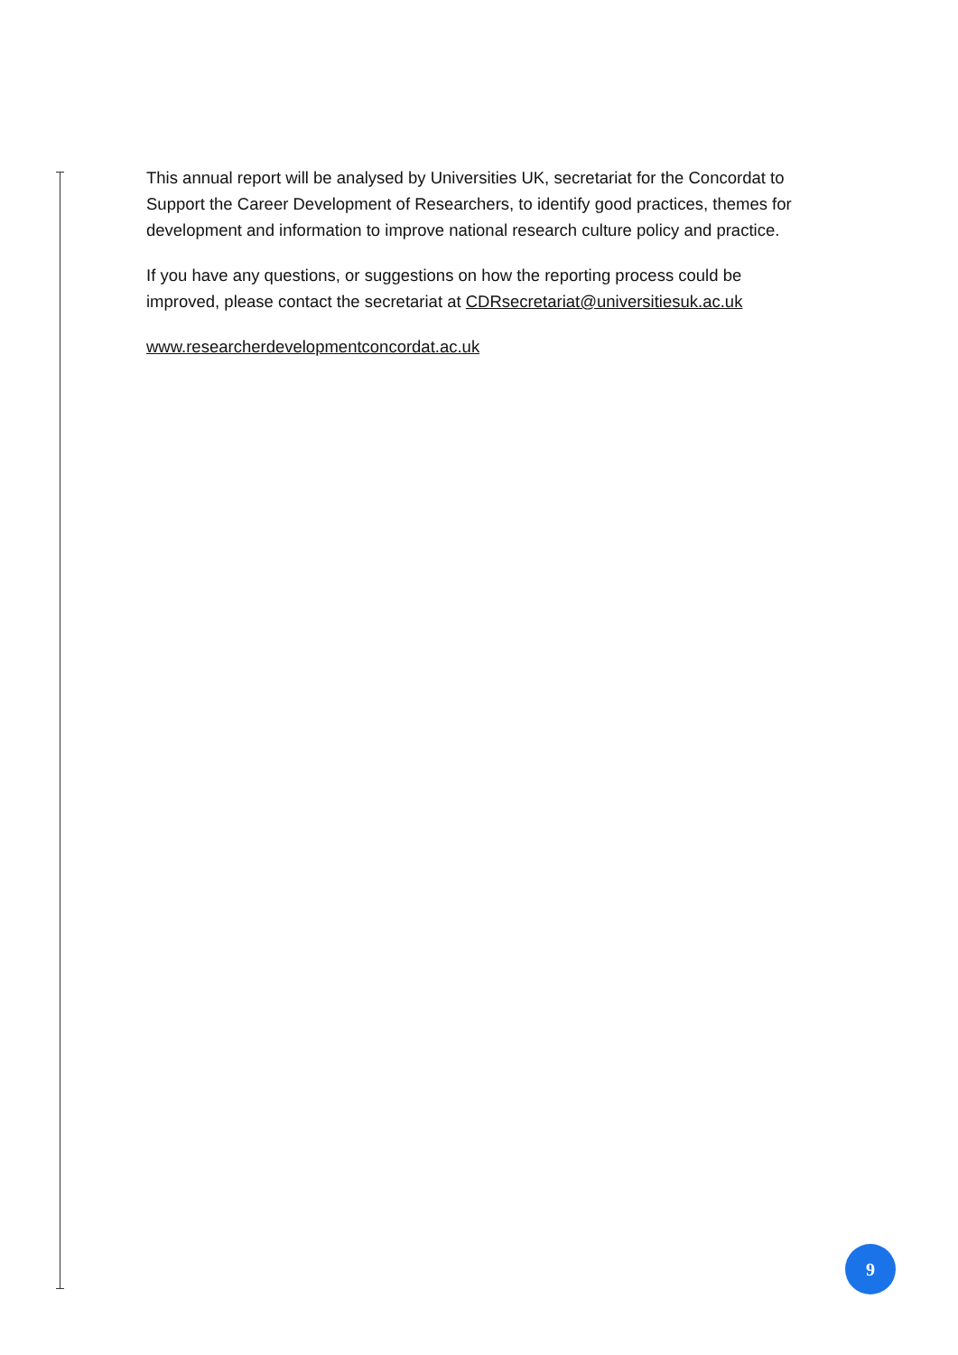This annual report will be analysed by Universities UK, secretariat for the Concordat to Support the Career Development of Researchers, to identify good practices, themes for development and information to improve national research culture policy and practice.
If you have any questions, or suggestions on how the reporting process could be improved, please contact the secretariat at CDRsecretariat@universitiesuk.ac.uk
www.researcherdevelopmentconcordat.ac.uk
9